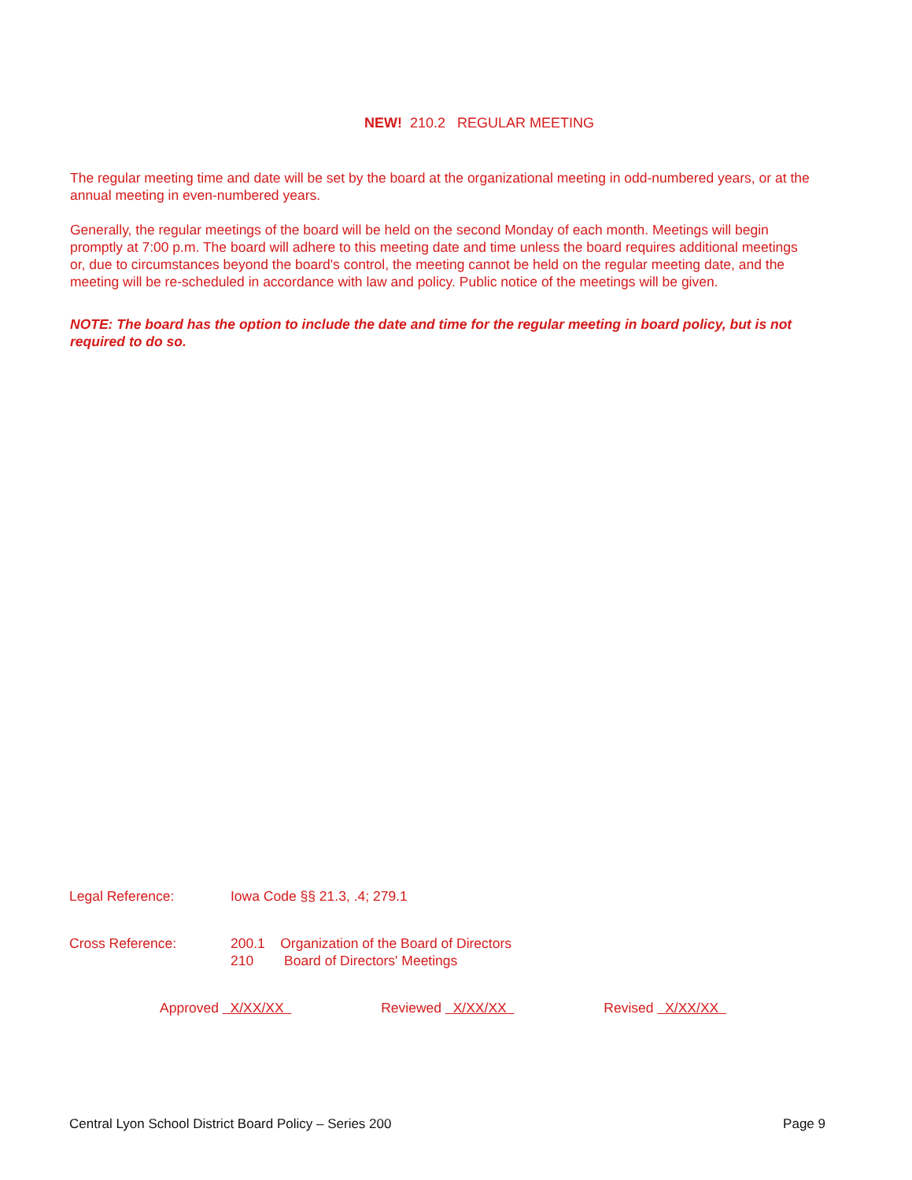NEW! 210.2 REGULAR MEETING
The regular meeting time and date will be set by the board at the organizational meeting in odd-numbered years, or at the annual meeting in even-numbered years.
Generally, the regular meetings of the board will be held on the second Monday of each month. Meetings will begin promptly at 7:00 p.m. The board will adhere to this meeting date and time unless the board requires additional meetings or, due to circumstances beyond the board's control, the meeting cannot be held on the regular meeting date, and the meeting will be re-scheduled in accordance with law and policy. Public notice of the meetings will be given.
NOTE: The board has the option to include the date and time for the regular meeting in board policy, but is not required to do so.
Legal Reference: Iowa Code §§ 21.3, .4; 279.1
Cross Reference: 200.1 Organization of the Board of Directors
210 Board of Directors' Meetings
Approved X/XX/XX Reviewed X/XX/XX Revised X/XX/XX
Central Lyon School District Board Policy – Series 200 Page 9